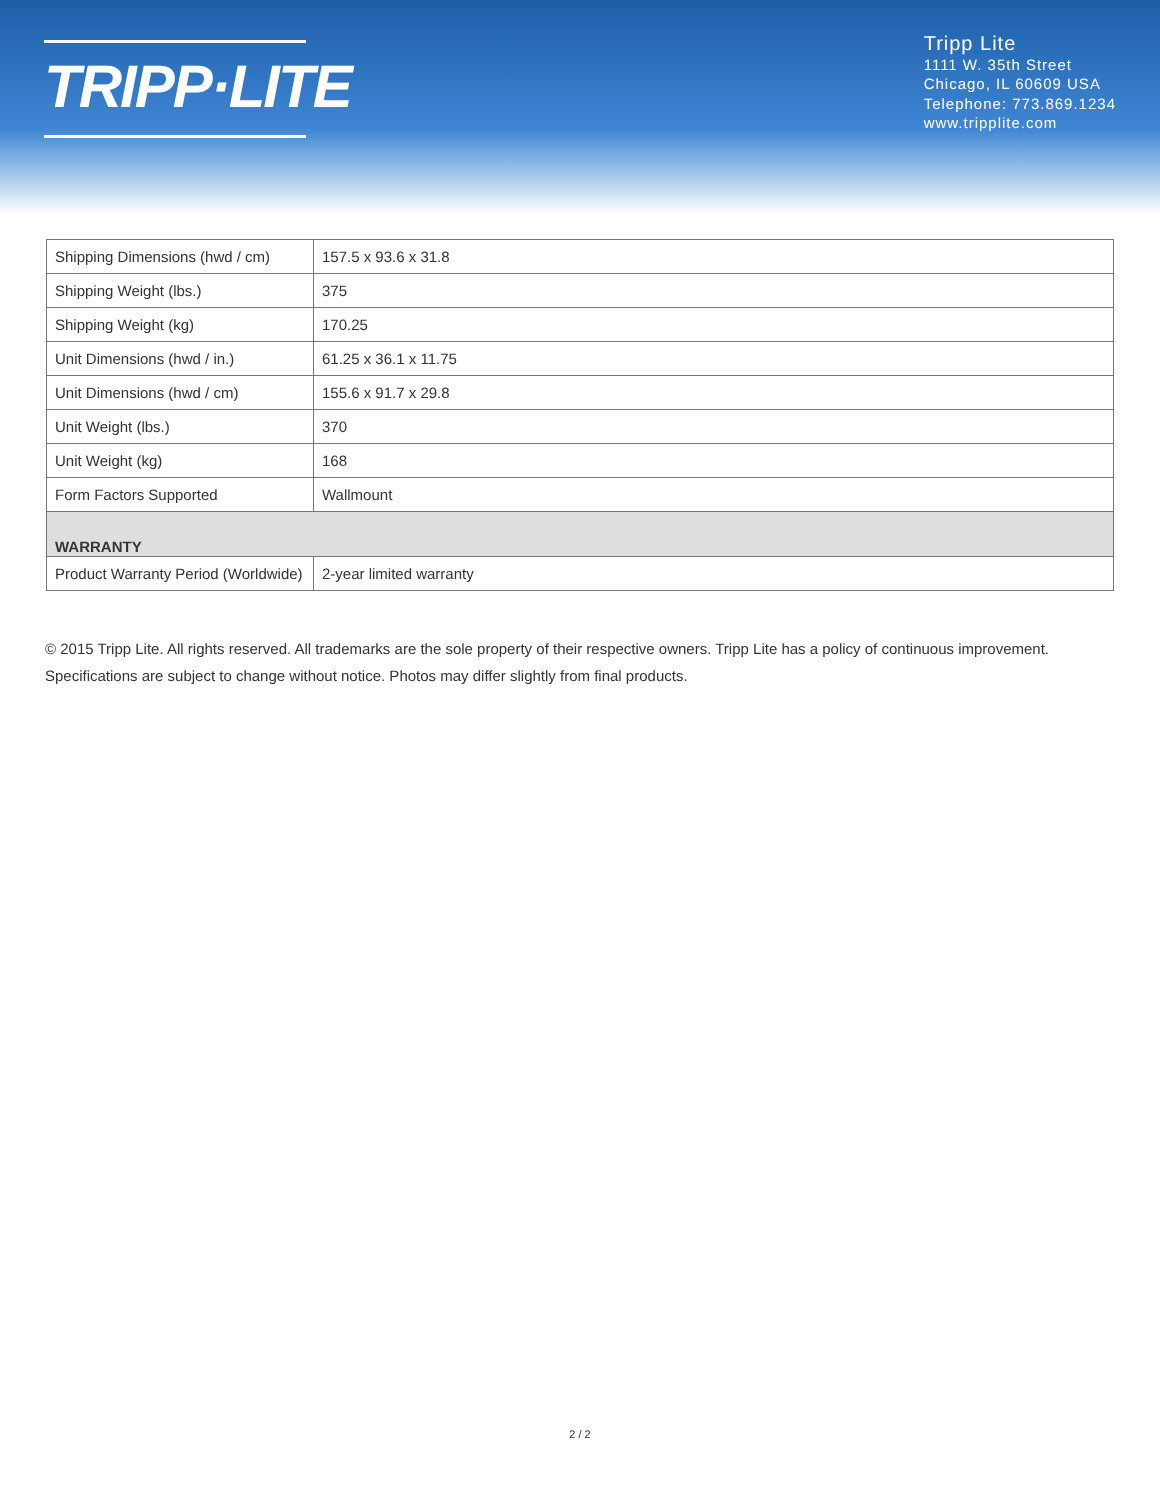TRIPP·LITE
Tripp Lite
1111 W. 35th Street
Chicago, IL 60609 USA
Telephone: 773.869.1234
www.tripplite.com
| Shipping Dimensions (hwd / cm) | 157.5 x 93.6 x 31.8 |
| Shipping Weight (lbs.) | 375 |
| Shipping Weight (kg) | 170.25 |
| Unit Dimensions (hwd / in.) | 61.25 x 36.1 x 11.75 |
| Unit Dimensions (hwd / cm) | 155.6 x 91.7 x 29.8 |
| Unit Weight (lbs.) | 370 |
| Unit Weight (kg) | 168 |
| Form Factors Supported | Wallmount |
| WARRANTY | |
| Product Warranty Period (Worldwide) | 2-year limited warranty |
© 2015 Tripp Lite. All rights reserved. All trademarks are the sole property of their respective owners. Tripp Lite has a policy of continuous improvement. Specifications are subject to change without notice. Photos may differ slightly from final products.
2 / 2